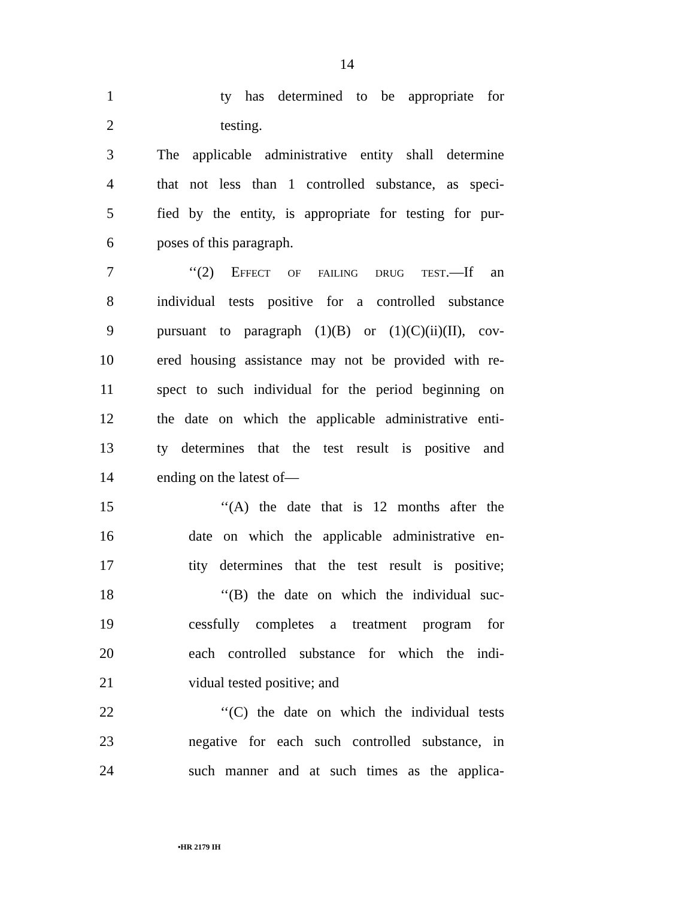14
1 ty has determined to be appropriate for
2 testing.
3 The applicable administrative entity shall determine
4 that not less than 1 controlled substance, as speci-
5 fied by the entity, is appropriate for testing for pur-
6 poses of this paragraph.
7 ‘‘(2) Effect of failing drug test.—If an
8 individual tests positive for a controlled substance
9 pursuant to paragraph (1)(B) or (1)(C)(ii)(II), cov-
10 ered housing assistance may not be provided with re-
11 spect to such individual for the period beginning on
12 the date on which the applicable administrative enti-
13 ty determines that the test result is positive and
14 ending on the latest of—
15 ‘‘(A) the date that is 12 months after the
16 date on which the applicable administrative en-
17 tity determines that the test result is positive;
18 ‘‘(B) the date on which the individual suc-
19 cessfully completes a treatment program for
20 each controlled substance for which the indi-
21 vidual tested positive; and
22 ‘‘(C) the date on which the individual tests
23 negative for each such controlled substance, in
24 such manner and at such times as the applica-
•HR 2179 IH